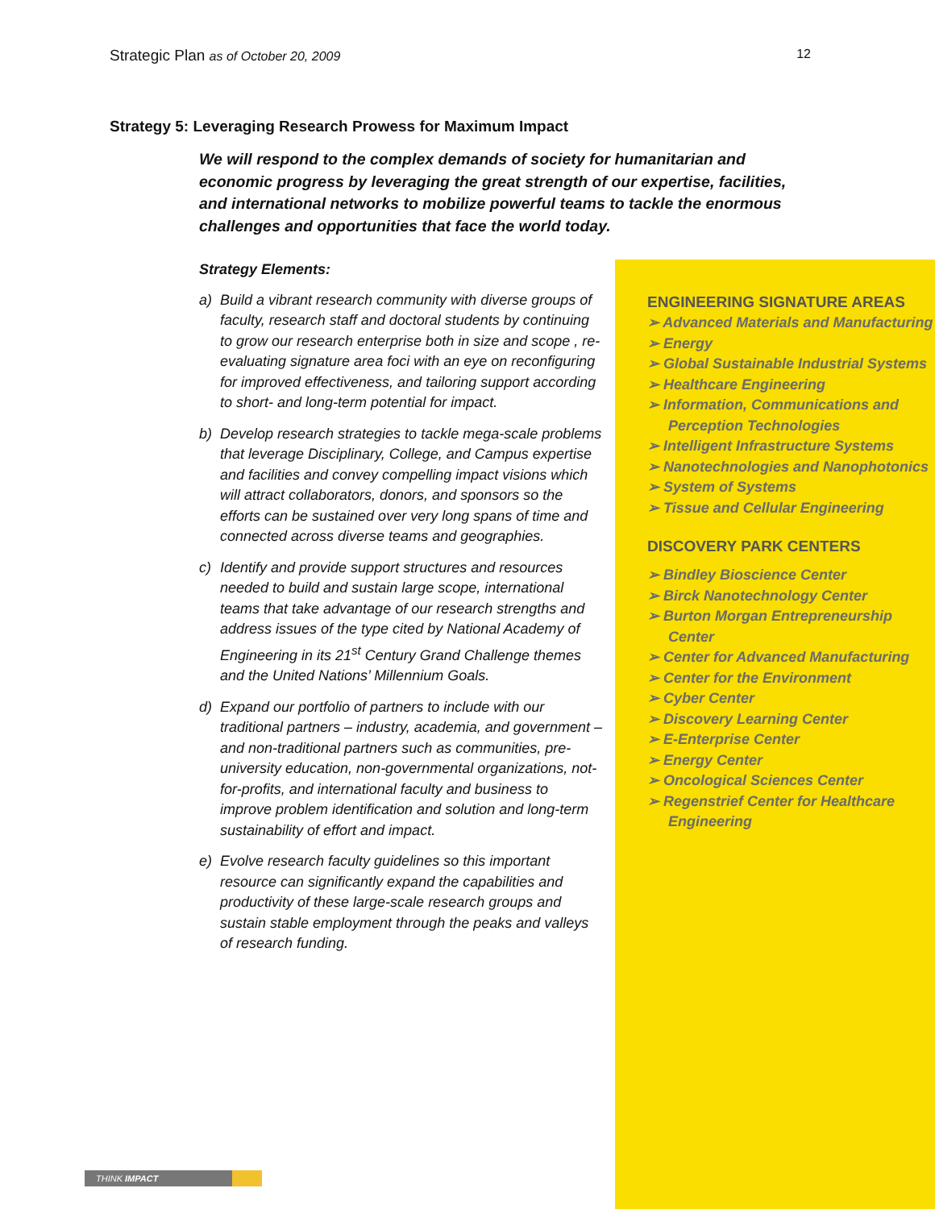Strategic Plan as of October 20, 2009 12
Strategy 5: Leveraging Research Prowess for Maximum Impact
We will respond to the complex demands of society for humanitarian and economic progress by leveraging the great strength of our expertise, facilities, and international networks to mobilize powerful teams to tackle the enormous challenges and opportunities that face the world today.
Strategy Elements:
a) Build a vibrant research community with diverse groups of faculty, research staff and doctoral students by continuing to grow our research enterprise both in size and scope , re-evaluating signature area foci with an eye on reconfiguring for improved effectiveness, and tailoring support according to short- and long-term potential for impact.
b) Develop research strategies to tackle mega-scale problems that leverage Disciplinary, College, and Campus expertise and facilities and convey compelling impact visions which will attract collaborators, donors, and sponsors so the efforts can be sustained over very long spans of time and connected across diverse teams and geographies.
c) Identify and provide support structures and resources needed to build and sustain large scope, international teams that take advantage of our research strengths and address issues of the type cited by National Academy of Engineering in its 21<sup>st</sup> Century Grand Challenge themes and the United Nations’ Millennium Goals.
d) Expand our portfolio of partners to include with our traditional partners – industry, academia, and government – and non-traditional partners such as communities, pre-university education, non-governmental organizations, not-for-profits, and international faculty and business to improve problem identification and solution and long-term sustainability of effort and impact.
e) Evolve research faculty guidelines so this important resource can significantly expand the capabilities and productivity of these large-scale research groups and sustain stable employment through the peaks and valleys of research funding.
ENGINEERING SIGNATURE AREAS
➢ Advanced Materials and Manufacturing
➢ Energy
➢ Global Sustainable Industrial Systems
➢ Healthcare Engineering
➢ Information, Communications and Perception Technologies
➢ Intelligent Infrastructure Systems
➢ Nanotechnologies and Nanophotonics
➢ System of Systems
➢ Tissue and Cellular Engineering
DISCOVERY PARK CENTERS
➢ Bindley Bioscience Center
➢ Birck Nanotechnology Center
➢ Burton Morgan Entrepreneurship Center
➢ Center for Advanced Manufacturing
➢ Center for the Environment
➢ Cyber Center
➢ Discovery Learning Center
➢ E-Enterprise Center
➢ Energy Center
➢ Oncological Sciences Center
➢ Regenstrief Center for Healthcare Engineering
THINK IMPACT